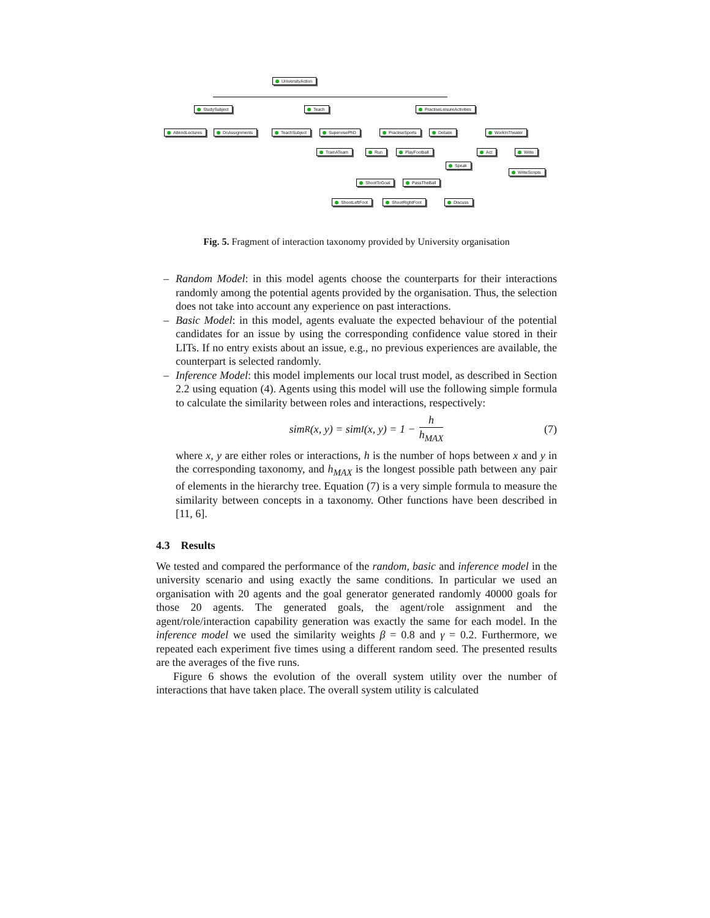UniversityAction
StudySubject Teach PractiseLeisureActivities
AttendLectures DoAssignments TeachSubject SupervisePhD PractiseSports Debate WorkInTheater
TrainATeam Run PlayFootball Act Write
Speak
WriteScripts
ShootToGoal PassTheBall
ShootLeftFoot ShootRightFoot Discuss
Fig. 5. Fragment of interaction taxonomy provided by University organisation
– Random Model: in this model agents choose the counterparts for their interactions randomly among the potential agents provided by the organisation. Thus, the selection does not take into account any experience on past interactions.
– Basic Model: in this model, agents evaluate the expected behaviour of the potential candidates for an issue by using the corresponding confidence value stored in their LITs. If no entry exists about an issue, e.g., no previous experiences are available, the counterpart is selected randomly.
– Inference Model: this model implements our local trust model, as described in Section 2.2 using equation (4). Agents using this model will use the following simple formula to calculate the similarity between roles and interactions, respectively:
sim<sub>R</sub>(x, y) = sim<sub>I</sub>(x, y) = 1 − h h<sub>MAX</sub> (7)
where x, y are either roles or interactions, h is the number of hops between x and y in the corresponding taxonomy, and h<sub>MAX</sub> is the longest possible path between any pair of elements in the hierarchy tree. Equation (7) is a very simple formula to measure the similarity between concepts in a taxonomy. Other functions have been described in [11, 6].
4.3 Results
We tested and compared the performance of the random, basic and inference model in the university scenario and using exactly the same conditions. In particular we used an organisation with 20 agents and the goal generator generated randomly 40000 goals for those 20 agents. The generated goals, the agent/role assignment and the agent/role/interaction capability generation was exactly the same for each model. In the inference model we used the similarity weights β = 0.8 and γ = 0.2. Furthermore, we repeated each experiment five times using a different random seed. The presented results are the averages of the five runs.
Figure 6 shows the evolution of the overall system utility over the number of interactions that have taken place. The overall system utility is calculated